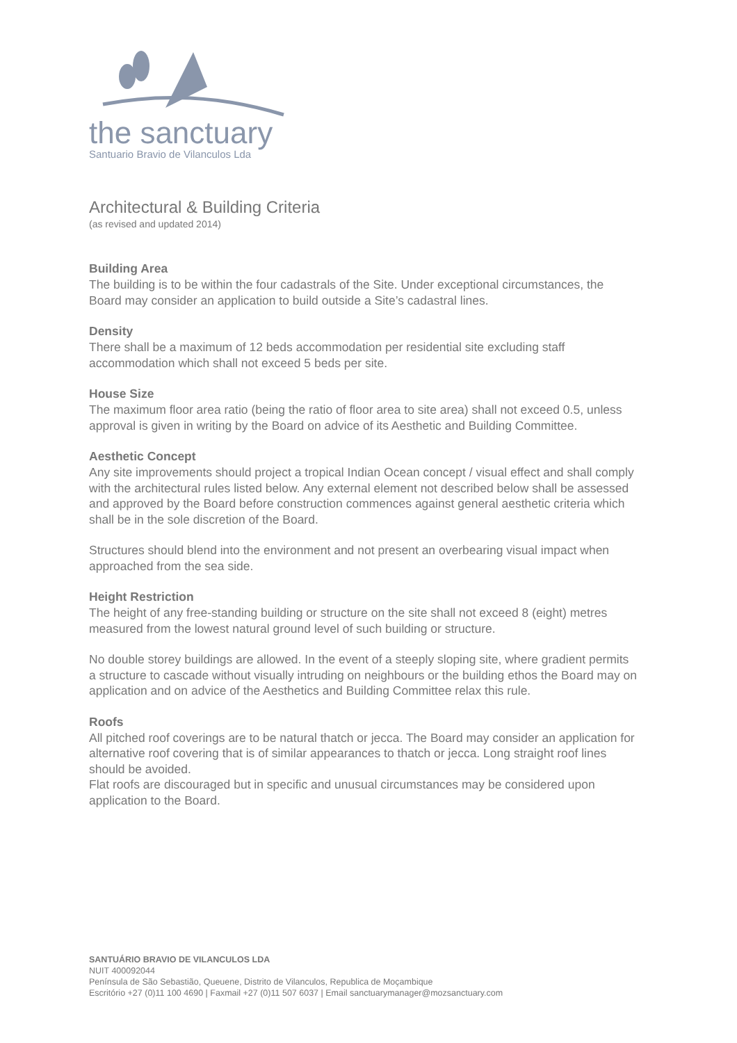the sanctuary
Santuario Bravio de Vilanculos Lda
Architectural & Building Criteria
(as revised and updated 2014)
Building Area
The building is to be within the four cadastrals of the Site. Under exceptional circumstances, the Board may consider an application to build outside a Site’s cadastral lines.
Density
There shall be a maximum of 12 beds accommodation per residential site excluding staff accommodation which shall not exceed 5 beds per site.
House Size
The maximum floor area ratio (being the ratio of floor area to site area) shall not exceed 0.5, unless approval is given in writing by the Board on advice of its Aesthetic and Building Committee.
Aesthetic Concept
Any site improvements should project a tropical Indian Ocean concept / visual effect and shall comply with the architectural rules listed below. Any external element not described below shall be assessed and approved by the Board before construction commences against general aesthetic criteria which shall be in the sole discretion of the Board.
Structures should blend into the environment and not present an overbearing visual impact when approached from the sea side.
Height Restriction
The height of any free-standing building or structure on the site shall not exceed 8 (eight) metres measured from the lowest natural ground level of such building or structure.
No double storey buildings are allowed. In the event of a steeply sloping site, where gradient permits a structure to cascade without visually intruding on neighbours or the building ethos the Board may on application and on advice of the Aesthetics and Building Committee relax this rule.
Roofs
All pitched roof coverings are to be natural thatch or jecca. The Board may consider an application for alternative roof covering that is of similar appearances to thatch or jecca. Long straight roof lines should be avoided.
Flat roofs are discouraged but in specific and unusual circumstances may be considered upon application to the Board.
SANTUÁRIO BRAVIO DE VILANCULOS LDA
NUIT 400092044
Península de São Sebastião, Queuene, Distrito de Vilanculos, Republica de Moçambique
Escritório +27 (0)11 100 4690 | Faxmail +27 (0)11 507 6037 | Email sanctuarymanager@mozsanctuary.com